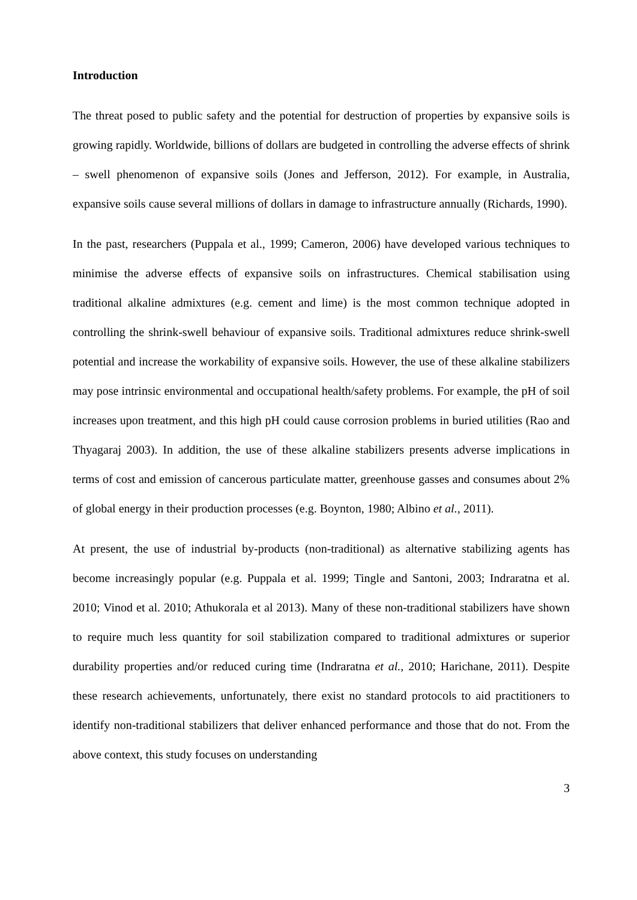Introduction
The threat posed to public safety and the potential for destruction of properties by expansive soils is growing rapidly. Worldwide, billions of dollars are budgeted in controlling the adverse effects of shrink – swell phenomenon of expansive soils (Jones and Jefferson, 2012). For example, in Australia, expansive soils cause several millions of dollars in damage to infrastructure annually (Richards, 1990).
In the past, researchers (Puppala et al., 1999; Cameron, 2006) have developed various techniques to minimise the adverse effects of expansive soils on infrastructures. Chemical stabilisation using traditional alkaline admixtures (e.g. cement and lime) is the most common technique adopted in controlling the shrink-swell behaviour of expansive soils. Traditional admixtures reduce shrink-swell potential and increase the workability of expansive soils. However, the use of these alkaline stabilizers may pose intrinsic environmental and occupational health/safety problems. For example, the pH of soil increases upon treatment, and this high pH could cause corrosion problems in buried utilities (Rao and Thyagaraj 2003). In addition, the use of these alkaline stabilizers presents adverse implications in terms of cost and emission of cancerous particulate matter, greenhouse gasses and consumes about 2% of global energy in their production processes (e.g. Boynton, 1980; Albino et al., 2011).
At present, the use of industrial by-products (non-traditional) as alternative stabilizing agents has become increasingly popular (e.g. Puppala et al. 1999; Tingle and Santoni, 2003; Indraratna et al. 2010; Vinod et al. 2010; Athukorala et al 2013). Many of these non-traditional stabilizers have shown to require much less quantity for soil stabilization compared to traditional admixtures or superior durability properties and/or reduced curing time (Indraratna et al., 2010; Harichane, 2011). Despite these research achievements, unfortunately, there exist no standard protocols to aid practitioners to identify non-traditional stabilizers that deliver enhanced performance and those that do not. From the above context, this study focuses on understanding
3